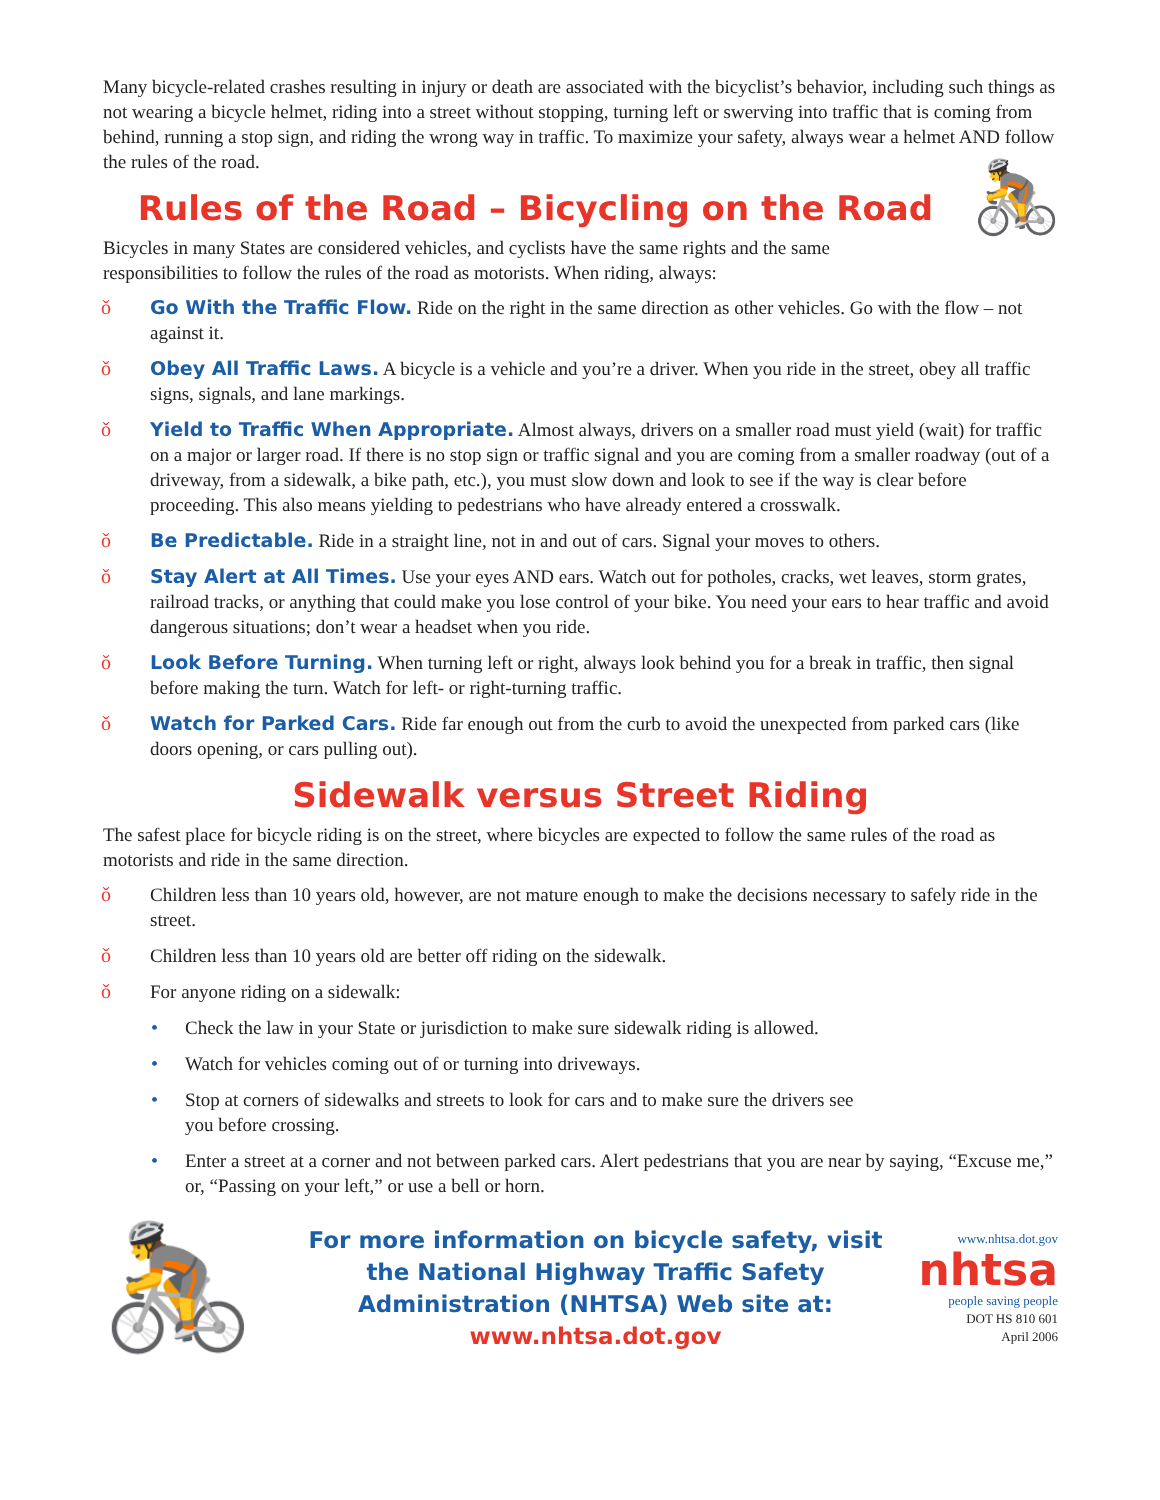Many bicycle-related crashes resulting in injury or death are associated with the bicyclist’s behavior, including such things as not wearing a bicycle helmet, riding into a street without stopping, turning left or swerving into traffic that is coming from behind, running a stop sign, and riding the wrong way in traffic. To maximize your safety, always wear a helmet AND follow the rules of the road.
🚴
Rules of the Road – Bicycling on the Road
Bicycles in many States are considered vehicles, and cyclists have the same rights and the same responsibilities to follow the rules of the road as motorists. When riding, always:
ǒ Go With the Traffic Flow. Ride on the right in the same direction as other vehicles. Go with the flow – not against it.
ǒ Obey All Traffic Laws. A bicycle is a vehicle and you’re a driver. When you ride in the street, obey all traffic signs, signals, and lane markings.
ǒ Yield to Traffic When Appropriate. Almost always, drivers on a smaller road must yield (wait) for traffic on a major or larger road. If there is no stop sign or traffic signal and you are coming from a smaller roadway (out of a driveway, from a sidewalk, a bike path, etc.), you must slow down and look to see if the way is clear before proceeding. This also means yielding to pedestrians who have already entered a crosswalk.
ǒ Be Predictable. Ride in a straight line, not in and out of cars. Signal your moves to others.
ǒ Stay Alert at All Times. Use your eyes AND ears. Watch out for potholes, cracks, wet leaves, storm grates, railroad tracks, or anything that could make you lose control of your bike. You need your ears to hear traffic and avoid dangerous situations; don’t wear a headset when you ride.
ǒ Look Before Turning. When turning left or right, always look behind you for a break in traffic, then signal before making the turn. Watch for left- or right-turning traffic.
ǒ Watch for Parked Cars. Ride far enough out from the curb to avoid the unexpected from parked cars (like doors opening, or cars pulling out).
Sidewalk versus Street Riding
The safest place for bicycle riding is on the street, where bicycles are expected to follow the same rules of the road as motorists and ride in the same direction.
ǒ Children less than 10 years old, however, are not mature enough to make the decisions necessary to safely ride in the street.
ǒ Children less than 10 years old are better off riding on the sidewalk.
ǒ For anyone riding on a sidewalk:
• Check the law in your State or jurisdiction to make sure sidewalk riding is allowed.
• Watch for vehicles coming out of or turning into driveways.
• Stop at corners of sidewalks and streets to look for cars and to make sure the drivers see you before crossing.
• Enter a street at a corner and not between parked cars. Alert pedestrians that you are near by saying, “Excuse me,” or, “Passing on your left,” or use a bell or horn.
🚴
For more information on bicycle safety, visit the National Highway Traffic Safety Administration (NHTSA) Web site at: www.nhtsa.dot.gov
www.nhtsa.dot.gov
nhtsa
people saving people
DOT HS 810 601
April 2006